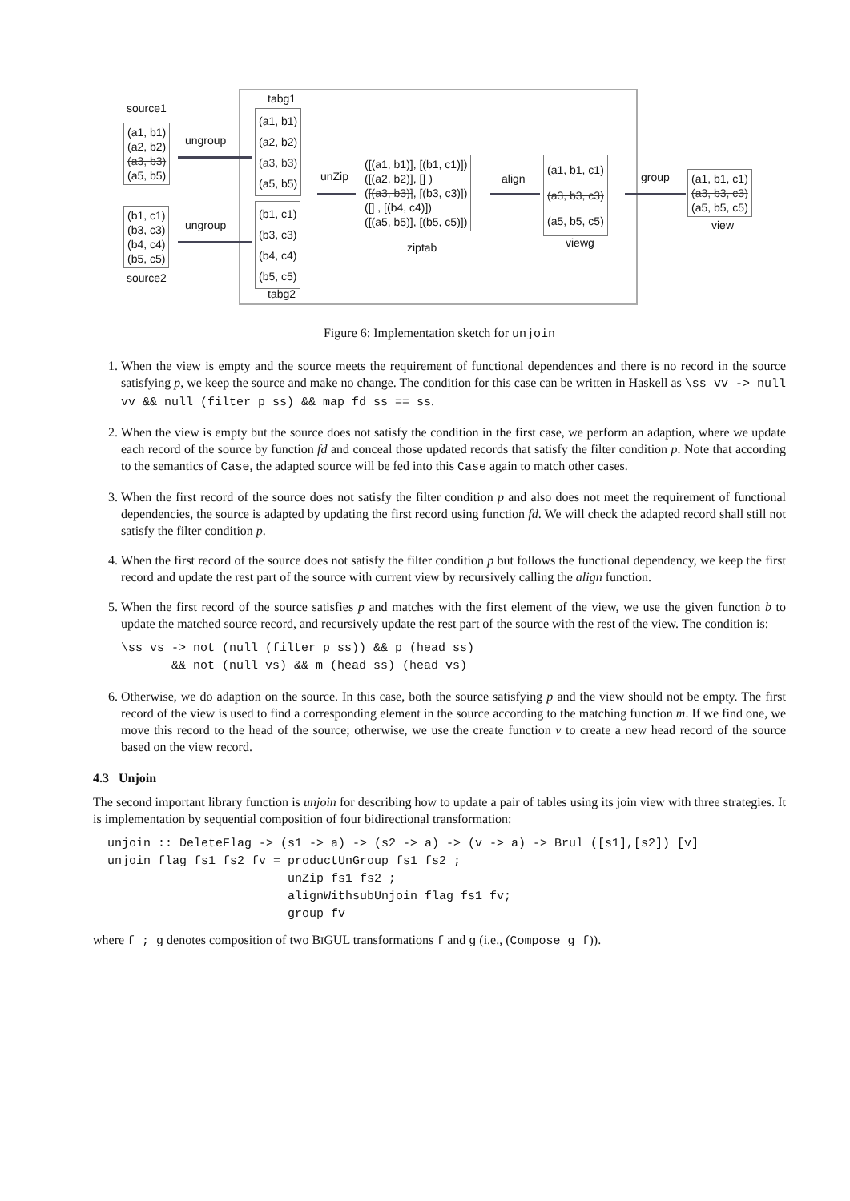source1
(a1, b1)
(a2, b2)
(a3, b3)
(a5, b5)
ungroup
(b1, c1)
(b3, c3)
(b4, c4)
(b5, c5)
source2
ungroup
tabg1
(a1, b1)
(a2, b2)
(a3, b3)
(a5, b5)
(b1, c1)
(b3, c3)
(b4, c4)
(b5, c5)
tabg2
unZip
([(a1, b1)], [(b1, c1)])
([(a2, b2)], [] )
([(a3, b3)], [(b3, c3)])
([] , [(b4, c4)])
([(a5, b5)], [(b5, c5)])
ziptab
align
(a1, b1, c1)
(a3, b3, c3)
(a5, b5, c5)
viewg
group
(a1, b1, c1)
(a3, b3, c3)
(a5, b5, c5)
view
Figure 6: Implementation sketch for unjoin
1. When the view is empty and the source meets the requirement of functional dependences and there is no record in the source satisfying p, we keep the source and make no change. The condition for this case can be written in Haskell as \ss vv -> null vv && null (filter p ss) && map fd ss == ss.
2. When the view is empty but the source does not satisfy the condition in the first case, we perform an adaption, where we update each record of the source by function fd and conceal those updated records that satisfy the filter condition p. Note that according to the semantics of Case, the adapted source will be fed into this Case again to match other cases.
3. When the first record of the source does not satisfy the filter condition p and also does not meet the requirement of functional dependencies, the source is adapted by updating the first record using function fd. We will check the adapted record shall still not satisfy the filter condition p.
4. When the first record of the source does not satisfy the filter condition p but follows the functional dependency, we keep the first record and update the rest part of the source with current view by recursively calling the align function.
5. When the first record of the source satisfies p and matches with the first element of the view, we use the given function b to update the matched source record, and recursively update the rest part of the source with the rest of the view. The condition is:
\ss vs -> not (null (filter p ss)) && p (head ss)
       && not (null vs) && m (head ss) (head vs)
6. Otherwise, we do adaption on the source. In this case, both the source satisfying p and the view should not be empty. The first record of the view is used to find a corresponding element in the source according to the matching function m. If we find one, we move this record to the head of the source; otherwise, we use the create function v to create a new head record of the source based on the view record.
4.3 Unjoin
The second important library function is unjoin for describing how to update a pair of tables using its join view with three strategies. It is implementation by sequential composition of four bidirectional transformation:
  unjoin :: DeleteFlag -> (s1 -> a) -> (s2 -> a) -> (v -> a) -> Brul ([s1],[s2]) [v]
  unjoin flag fs1 fs2 fv = productUnGroup fs1 fs2 ;
                           unZip fs1 fs2 ;
                           alignWithsubUnjoin flag fs1 fv;
                           group fv
where f ; g denotes composition of two BIGUL transformations f and g (i.e., (Compose g f)).